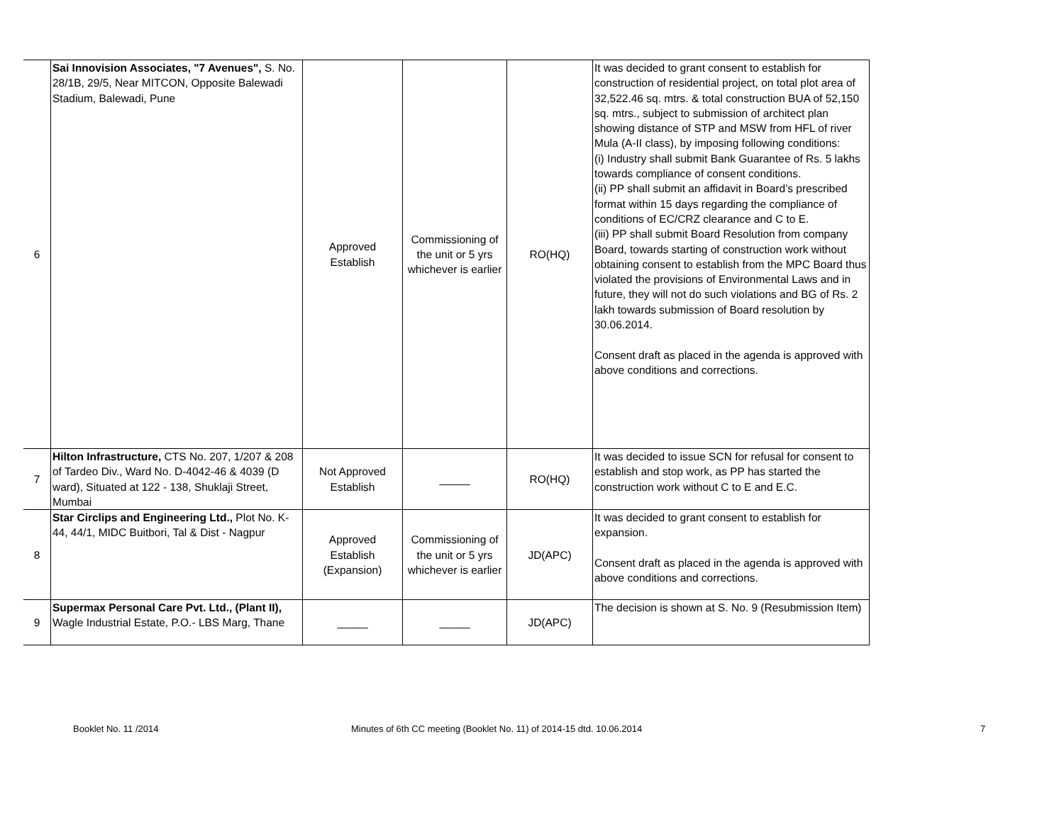| 6 | Sai Innovision Associates, "7 Avenues", S. No. 28/1B, 29/5, Near MITCON, Opposite Balewadi Stadium, Balewadi, Pune | Approved Establish | Commissioning of the unit or 5 yrs whichever is earlier | RO(HQ) | It was decided to grant consent to establish for construction of residential project, on total plot area of 32,522.46 sq. mtrs. & total construction BUA of 52,150 sq. mtrs., subject to submission of architect plan showing distance of STP and MSW from HFL of river Mula (A-II class), by imposing following conditions: (i) Industry shall submit Bank Guarantee of Rs. 5 lakhs towards compliance of consent conditions. (ii) PP shall submit an affidavit in Board’s prescribed format within 15 days regarding the compliance of conditions of EC/CRZ clearance and C to E. (iii) PP shall submit Board Resolution from company Board, towards starting of construction work without obtaining consent to establish from the MPC Board thus violated the provisions of Environmental Laws and in future, they will not do such violations and BG of Rs. 2 lakh towards submission of Board resolution by 30.06.2014. Consent draft as placed in the agenda is approved with above conditions and corrections. |
| 7 | Hilton Infrastructure, CTS No. 207, 1/207 & 208 of Tardeo Div., Ward No. D-4042-46 & 4039 (D ward), Situated at 122 - 138, Shuklaji Street, Mumbai | Not Approved Establish | _____ | RO(HQ) | It was decided to issue SCN for refusal for consent to establish and stop work, as PP has started the construction work without C to E and E.C. |
| 8 | Star Circlips and Engineering Ltd., Plot No. K- 44, 44/1, MIDC Buitbori, Tal & Dist - Nagpur | Approved Establish (Expansion) | Commissioning of the unit or 5 yrs whichever is earlier | JD(APC) | It was decided to grant consent to establish for expansion. Consent draft as placed in the agenda is approved with above conditions and corrections. |
| 9 | Supermax Personal Care Pvt. Ltd., (Plant II), Wagle Industrial Estate, P.O.- LBS Marg, Thane | _____ | _____ | JD(APC) | The decision is shown at S. No. 9 (Resubmission Item) |
Booklet No. 11 /2014 Minutes of 6th CC meeting (Booklet No. 11) of 2014-15 dtd. 10.06.2014 7